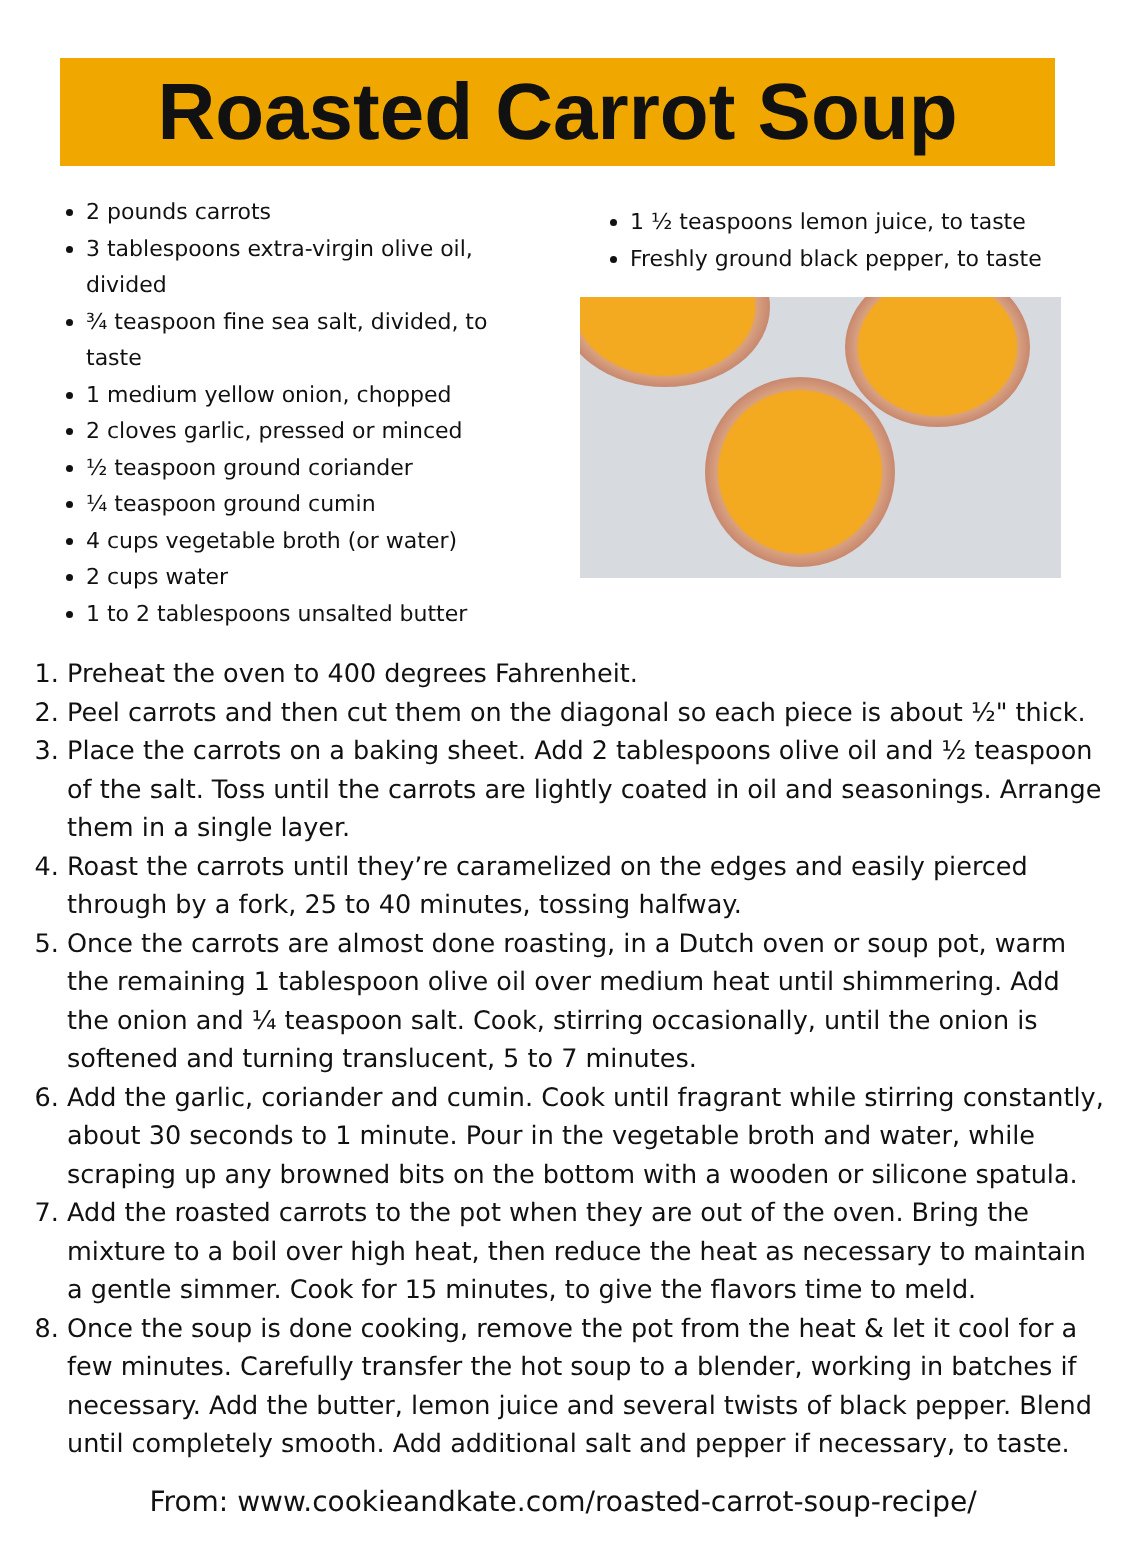Roasted Carrot Soup
2 pounds carrots
3 tablespoons extra-virgin olive oil, divided
¾ teaspoon fine sea salt, divided, to taste
1 medium yellow onion, chopped
2 cloves garlic, pressed or minced
½ teaspoon ground coriander
¼ teaspoon ground cumin
4 cups vegetable broth (or water)
2 cups water
1 to 2 tablespoons unsalted butter
1 ½ teaspoons lemon juice, to taste
Freshly ground black pepper, to taste
1. Preheat the oven to 400 degrees Fahrenheit.
2. Peel carrots and then cut them on the diagonal so each piece is about ½" thick.
3. Place the carrots on a baking sheet. Add 2 tablespoons olive oil and ½ teaspoon of the salt. Toss until the carrots are lightly coated in oil and seasonings. Arrange them in a single layer.
4. Roast the carrots until they’re caramelized on the edges and easily pierced through by a fork, 25 to 40 minutes, tossing halfway.
5. Once the carrots are almost done roasting, in a Dutch oven or soup pot, warm the remaining 1 tablespoon olive oil over medium heat until shimmering. Add the onion and ¼ teaspoon salt. Cook, stirring occasionally, until the onion is softened and turning translucent, 5 to 7 minutes.
6. Add the garlic, coriander and cumin. Cook until fragrant while stirring constantly, about 30 seconds to 1 minute. Pour in the vegetable broth and water, while scraping up any browned bits on the bottom with a wooden or silicone spatula.
7. Add the roasted carrots to the pot when they are out of the oven. Bring the mixture to a boil over high heat, then reduce the heat as necessary to maintain a gentle simmer. Cook for 15 minutes, to give the flavors time to meld.
8. Once the soup is done cooking, remove the pot from the heat & let it cool for a few minutes. Carefully transfer the hot soup to a blender, working in batches if necessary. Add the butter, lemon juice and several twists of black pepper. Blend until completely smooth. Add additional salt and pepper if necessary, to taste.
From: www.cookieandkate.com/roasted-carrot-soup-recipe/